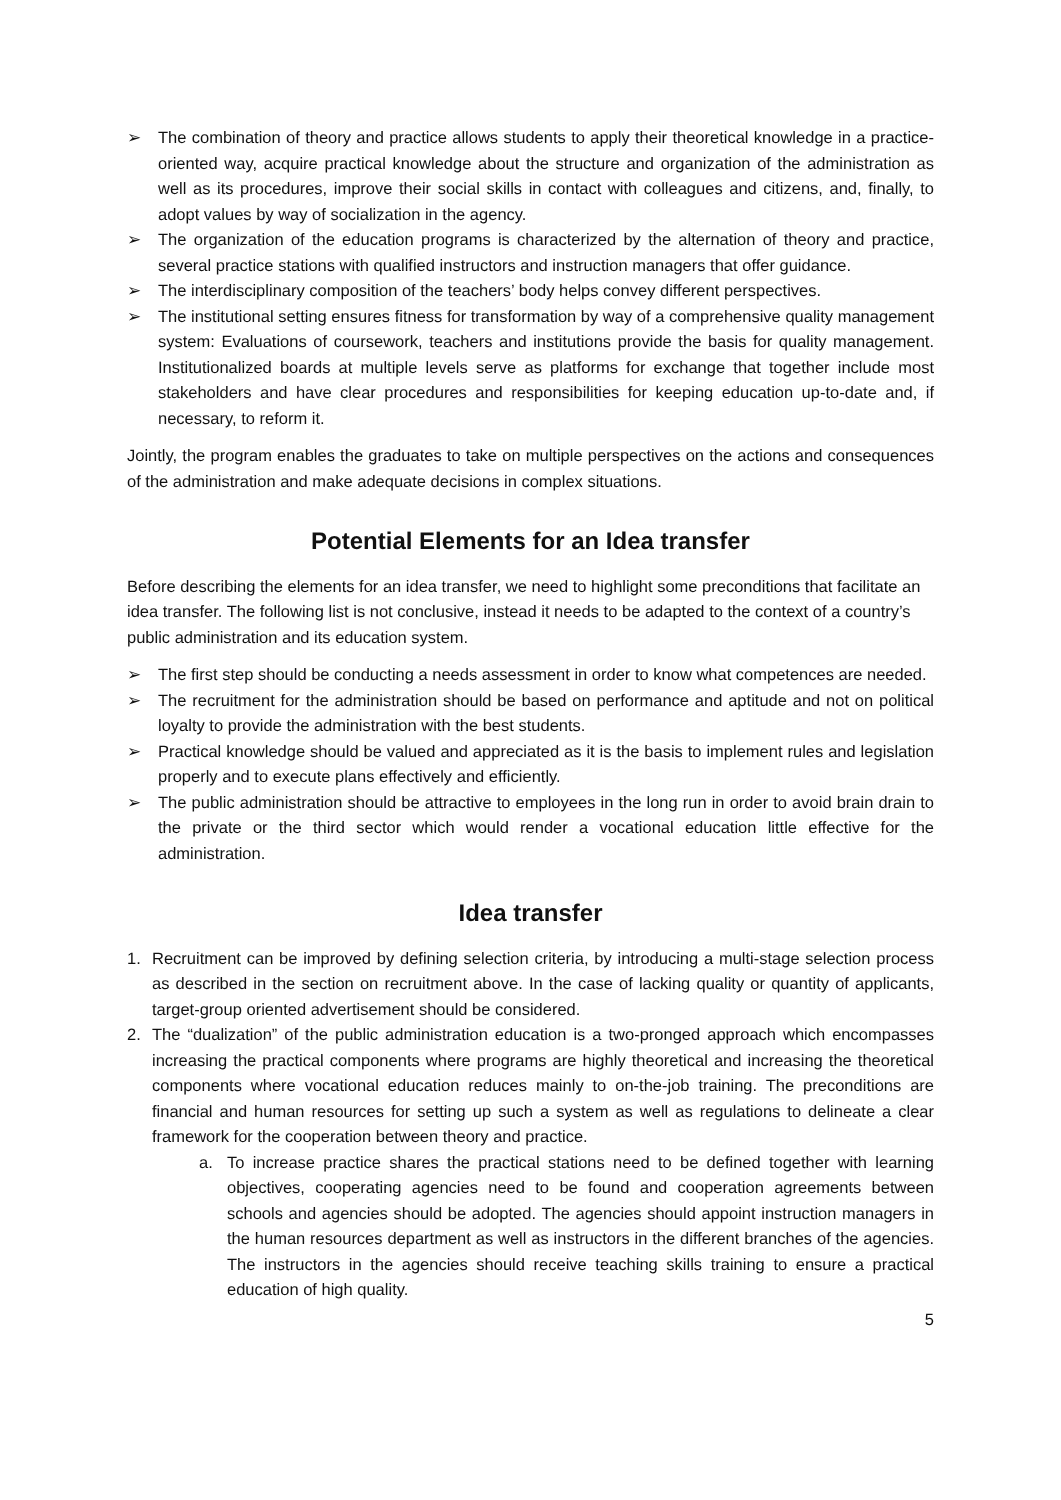➢ The combination of theory and practice allows students to apply their theoretical knowledge in a practice-oriented way, acquire practical knowledge about the structure and organization of the administration as well as its procedures, improve their social skills in contact with colleagues and citizens, and, finally, to adopt values by way of socialization in the agency.
➢ The organization of the education programs is characterized by the alternation of theory and practice, several practice stations with qualified instructors and instruction managers that offer guidance.
➢ The interdisciplinary composition of the teachers’ body helps convey different perspectives.
➢ The institutional setting ensures fitness for transformation by way of a comprehensive quality management system: Evaluations of coursework, teachers and institutions provide the basis for quality management. Institutionalized boards at multiple levels serve as platforms for exchange that together include most stakeholders and have clear procedures and responsibilities for keeping education up-to-date and, if necessary, to reform it.
Jointly, the program enables the graduates to take on multiple perspectives on the actions and consequences of the administration and make adequate decisions in complex situations.
Potential Elements for an Idea transfer
Before describing the elements for an idea transfer, we need to highlight some preconditions that facilitate an idea transfer. The following list is not conclusive, instead it needs to be adapted to the context of a country’s public administration and its education system.
➢ The first step should be conducting a needs assessment in order to know what competences are needed.
➢ The recruitment for the administration should be based on performance and aptitude and not on political loyalty to provide the administration with the best students.
➢ Practical knowledge should be valued and appreciated as it is the basis to implement rules and legislation properly and to execute plans effectively and efficiently.
➢ The public administration should be attractive to employees in the long run in order to avoid brain drain to the private or the third sector which would render a vocational education little effective for the administration.
Idea transfer
1. Recruitment can be improved by defining selection criteria, by introducing a multi-stage selection process as described in the section on recruitment above. In the case of lacking quality or quantity of applicants, target-group oriented advertisement should be considered.
2. The “dualization” of the public administration education is a two-pronged approach which encompasses increasing the practical components where programs are highly theoretical and increasing the theoretical components where vocational education reduces mainly to on-the-job training. The preconditions are financial and human resources for setting up such a system as well as regulations to delineate a clear framework for the cooperation between theory and practice.
a. To increase practice shares the practical stations need to be defined together with learning objectives, cooperating agencies need to be found and cooperation agreements between schools and agencies should be adopted. The agencies should appoint instruction managers in the human resources department as well as instructors in the different branches of the agencies. The instructors in the agencies should receive teaching skills training to ensure a practical education of high quality.
5